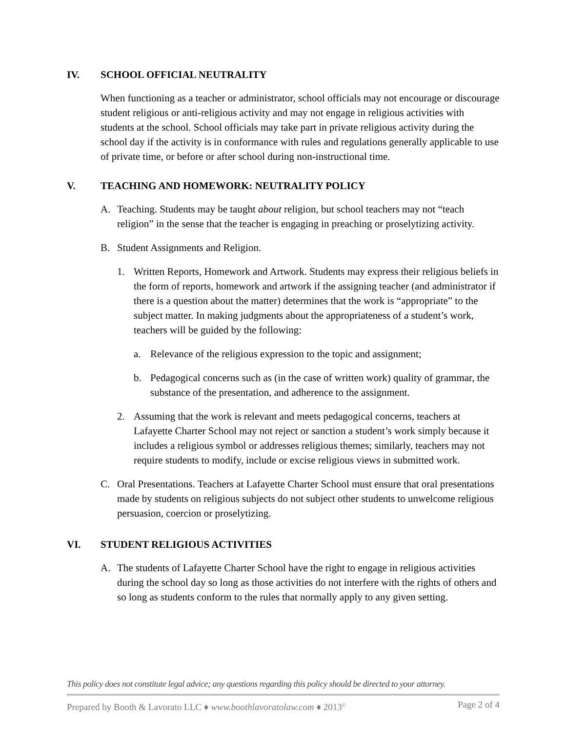IV. SCHOOL OFFICIAL NEUTRALITY
When functioning as a teacher or administrator, school officials may not encourage or discourage student religious or anti-religious activity and may not engage in religious activities with students at the school. School officials may take part in private religious activity during the school day if the activity is in conformance with rules and regulations generally applicable to use of private time, or before or after school during non-instructional time.
V. TEACHING AND HOMEWORK: NEUTRALITY POLICY
A. Teaching. Students may be taught about religion, but school teachers may not “teach religion” in the sense that the teacher is engaging in preaching or proselytizing activity.
B. Student Assignments and Religion.
1. Written Reports, Homework and Artwork. Students may express their religious beliefs in the form of reports, homework and artwork if the assigning teacher (and administrator if there is a question about the matter) determines that the work is “appropriate” to the subject matter. In making judgments about the appropriateness of a student’s work, teachers will be guided by the following:
a. Relevance of the religious expression to the topic and assignment;
b. Pedagogical concerns such as (in the case of written work) quality of grammar, the substance of the presentation, and adherence to the assignment.
2. Assuming that the work is relevant and meets pedagogical concerns, teachers at Lafayette Charter School may not reject or sanction a student’s work simply because it includes a religious symbol or addresses religious themes; similarly, teachers may not require students to modify, include or excise religious views in submitted work.
C. Oral Presentations. Teachers at Lafayette Charter School must ensure that oral presentations made by students on religious subjects do not subject other students to unwelcome religious persuasion, coercion or proselytizing.
VI. STUDENT RELIGIOUS ACTIVITIES
A. The students of Lafayette Charter School have the right to engage in religious activities during the school day so long as those activities do not interfere with the rights of others and so long as students conform to the rules that normally apply to any given setting.
This policy does not constitute legal advice; any questions regarding this policy should be directed to your attorney.
Prepared by Booth & Lavorato LLC ♦ www.boothlavoratolaw.com ♦ 2013<sup>©</sup> Page 2 of 4